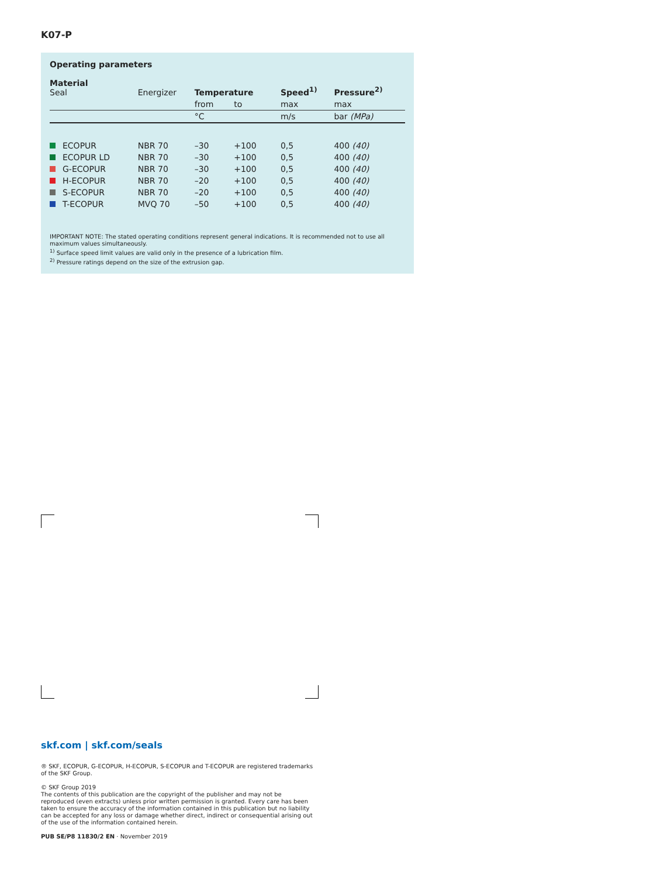K07-P
Operating parameters
| Material Seal | Energizer | Temperature | | Speed<sup>1)</sup> | Pressure<sup>2)</sup> |
| --- | --- | --- | --- | --- | --- |
| | | from | to | max | max |
| | | °C | | m/s | bar (MPa) |
| ECOPUR | NBR 70 | –30 | +100 | 0,5 | 400 (40) |
| ECOPUR LD | NBR 70 | –30 | +100 | 0,5 | 400 (40) |
| G-ECOPUR | NBR 70 | –30 | +100 | 0,5 | 400 (40) |
| H-ECOPUR | NBR 70 | –20 | +100 | 0,5 | 400 (40) |
| S-ECOPUR | NBR 70 | –20 | +100 | 0,5 | 400 (40) |
| T-ECOPUR | MVQ 70 | –50 | +100 | 0,5 | 400 (40) |
IMPORTANT NOTE: The stated operating conditions represent general indications. It is recommended not to use all maximum values simultaneously.
<sup>1)</sup> Surface speed limit values are valid only in the presence of a lubrication film.
<sup>2)</sup> Pressure ratings depend on the size of the extrusion gap.
skf.com | skf.com/seals
® SKF, ECOPUR, G-ECOPUR, H-ECOPUR, S-ECOPUR and T-ECOPUR are registered trademarks of the SKF Group.
© SKF Group 2019
The contents of this publication are the copyright of the publisher and may not be reproduced (even extracts) unless prior written permission is granted. Every care has been taken to ensure the accuracy of the information contained in this publication but no liability can be accepted for any loss or damage whether direct, indirect or consequential arising out of the use of the information contained herein.
PUB SE/P8 11830/2 EN · November 2019